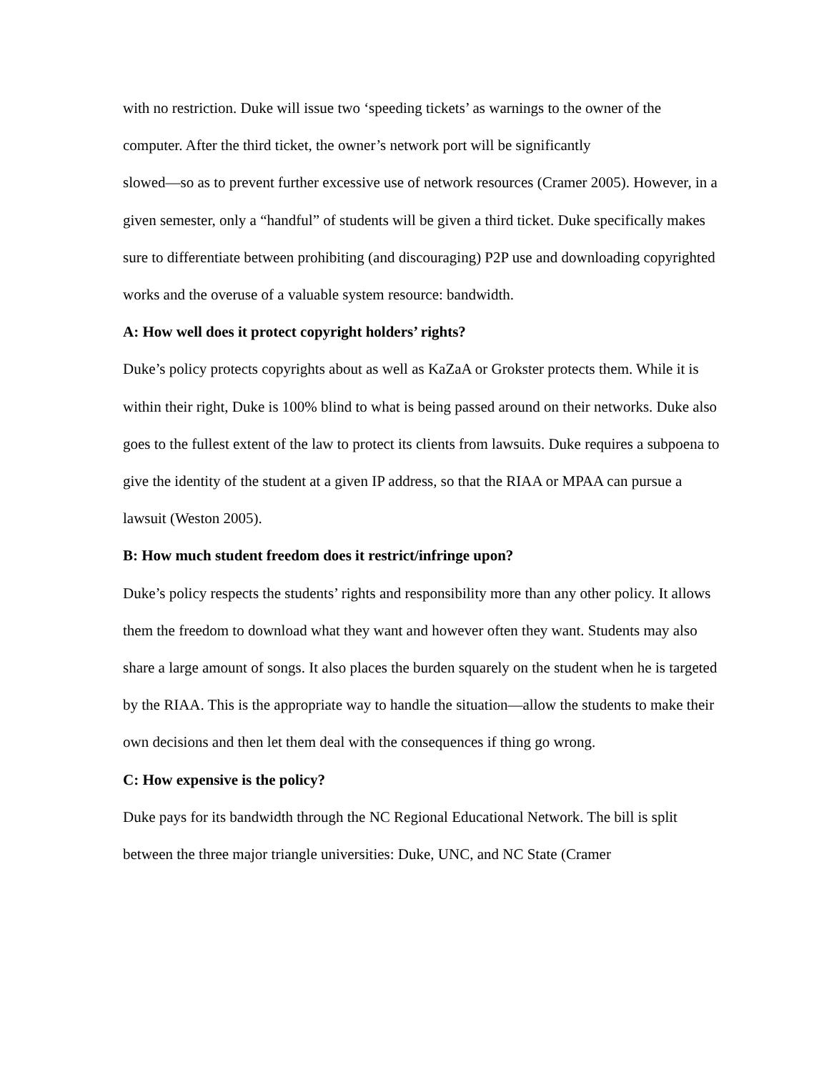with no restriction. Duke will issue two ‘speeding tickets’ as warnings to the owner of the computer. After the third ticket, the owner’s network port will be significantly
slowed—so as to prevent further excessive use of network resources (Cramer 2005). However, in a given semester, only a “handful” of students will be given a third ticket. Duke specifically makes sure to differentiate between prohibiting (and discouraging) P2P use and downloading copyrighted works and the overuse of a valuable system resource: bandwidth.
A: How well does it protect copyright holders’ rights?
Duke’s policy protects copyrights about as well as KaZaA or Grokster protects them. While it is within their right, Duke is 100% blind to what is being passed around on their networks. Duke also goes to the fullest extent of the law to protect its clients from lawsuits. Duke requires a subpoena to give the identity of the student at a given IP address, so that the RIAA or MPAA can pursue a lawsuit (Weston 2005).
B: How much student freedom does it restrict/infringe upon?
Duke’s policy respects the students’ rights and responsibility more than any other policy. It allows them the freedom to download what they want and however often they want. Students may also share a large amount of songs. It also places the burden squarely on the student when he is targeted by the RIAA. This is the appropriate way to handle the situation—allow the students to make their own decisions and then let them deal with the consequences if thing go wrong.
C: How expensive is the policy?
Duke pays for its bandwidth through the NC Regional Educational Network. The bill is split between the three major triangle universities: Duke, UNC, and NC State (Cramer